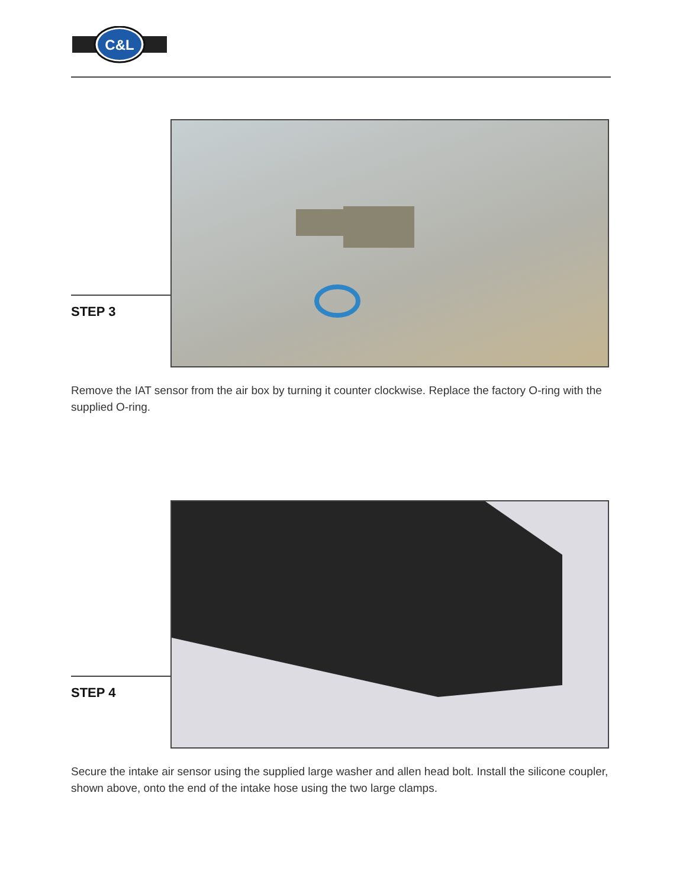C&L
STEP 3
Remove the IAT sensor from the air box by turning it counter clockwise. Replace the factory O-ring with the supplied O-ring.
STEP 4
Secure the intake air sensor using the supplied large washer and allen head bolt. Install the silicone coupler, shown above, onto the end of the intake hose using the two large clamps.